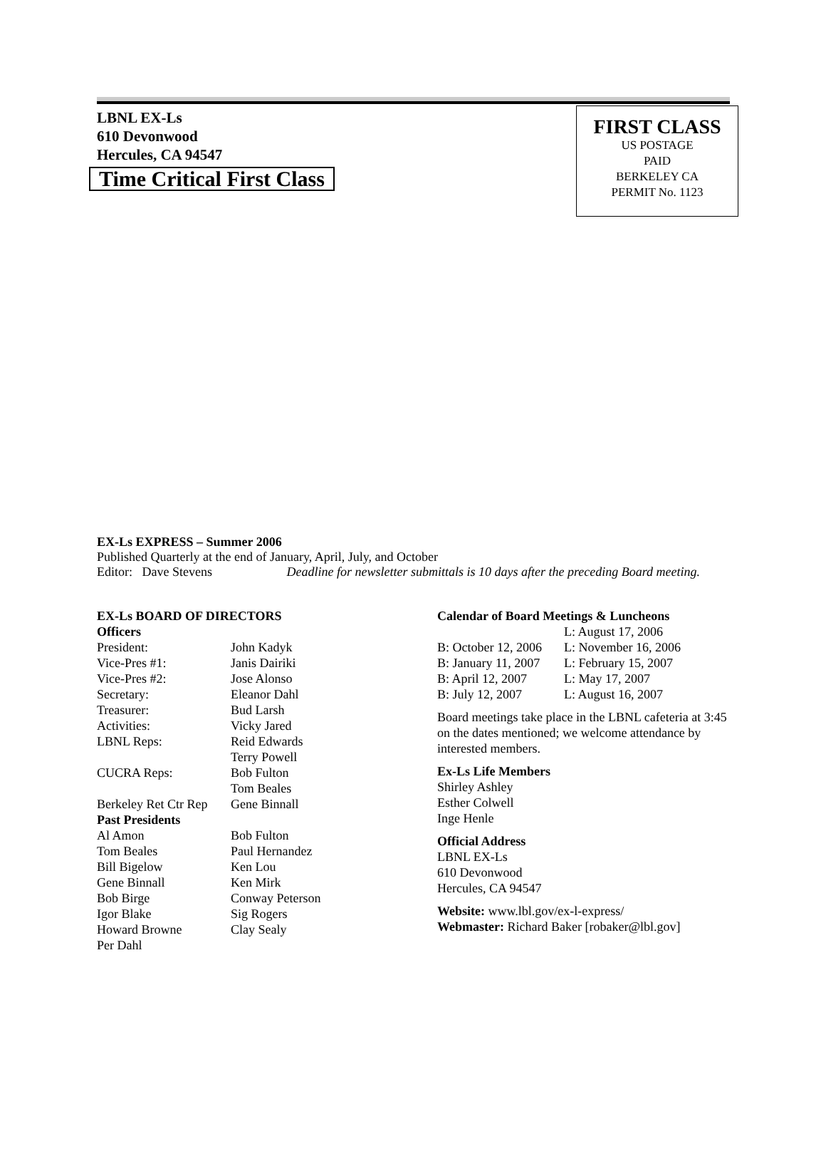LBNL EX-Ls
610 Devonwood
Hercules, CA 94547
Time Critical First Class
FIRST CLASS
US POSTAGE
PAID
BERKELEY CA
PERMIT No. 1123
EX-Ls EXPRESS – Summer 2006
Published Quarterly at the end of January, April, July, and October
Editor: Dave Stevens Deadline for newsletter submittals is 10 days after the preceding Board meeting.
| EX-Ls BOARD OF DIRECTORS | |
| Officers | |
| President: | John Kadyk |
| Vice-Pres #1: | Janis Dairiki |
| Vice-Pres #2: | Jose Alonso |
| Secretary: | Eleanor Dahl |
| Treasurer: | Bud Larsh |
| Activities: | Vicky Jared |
| LBNL Reps: | Reid Edwards Terry Powell |
| CUCRA Reps: | Bob Fulton Tom Beales |
| Berkeley Ret Ctr Rep | Gene Binnall |
| Past Presidents | |
| Al Amon | Bob Fulton |
| Tom Beales | Paul Hernandez |
| Bill Bigelow | Ken Lou |
| Gene Binnall | Ken Mirk |
| Bob Birge | Conway Peterson |
| Igor Blake | Sig Rogers |
| Howard Browne | Clay Sealy |
| Per Dahl | |
| Calendar of Board Meetings & Luncheons | |
| | L: August 17, 2006 |
| B: October 12, 2006 | L: November 16, 2006 |
| B: January 11, 2007 | L: February 15, 2007 |
| B: April 12, 2007 | L: May 17, 2007 |
| B: July 12, 2007 | L: August 16, 2007 |
Board meetings take place in the LBNL cafeteria at 3:45 on the dates mentioned; we welcome attendance by interested members.
Ex-Ls Life Members
Shirley Ashley
Esther Colwell
Inge Henle
Official Address
LBNL EX-Ls
610 Devonwood
Hercules, CA 94547
Website: www.lbl.gov/ex-l-express/
Webmaster: Richard Baker [robaker@lbl.gov]